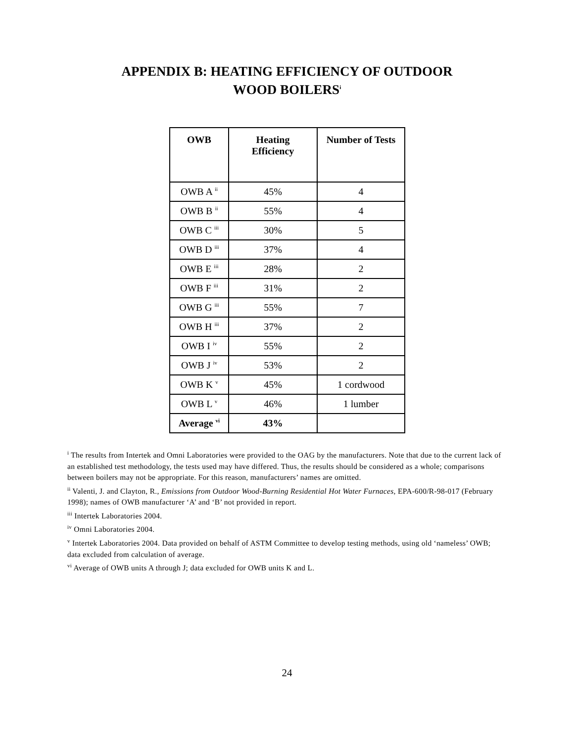APPENDIX B: HEATING EFFICIENCY OF OUTDOOR
WOOD BOILERS<sup>i</sup>
| OWB | Heating Efficiency | Number of Tests |
| --- | --- | --- |
| OWB A <sup>ii</sup> | 45% | 4 |
| OWB B <sup>ii</sup> | 55% | 4 |
| OWB C <sup>iii</sup> | 30% | 5 |
| OWB D <sup>iii</sup> | 37% | 4 |
| OWB E <sup>iii</sup> | 28% | 2 |
| OWB F <sup>iii</sup> | 31% | 2 |
| OWB G <sup>iii</sup> | 55% | 7 |
| OWB H <sup>iii</sup> | 37% | 2 |
| OWB I <sup>iv</sup> | 55% | 2 |
| OWB J <sup>iv</sup> | 53% | 2 |
| OWB K <sup>v</sup> | 45% | 1 cordwood |
| OWB L <sup>v</sup> | 46% | 1 lumber |
| Average <sup>vi</sup> | 43% | |
<sup>i</sup> The results from Intertek and Omni Laboratories were provided to the OAG by the manufacturers. Note that due to the current lack of an established test methodology, the tests used may have differed. Thus, the results should be considered as a whole; comparisons between boilers may not be appropriate. For this reason, manufacturers’ names are omitted.
<sup>ii</sup> Valenti, J. and Clayton, R., Emissions from Outdoor Wood-Burning Residential Hot Water Furnaces, EPA-600/R-98-017 (February 1998); names of OWB manufacturer ‘A’ and ‘B’ not provided in report.
<sup>iii</sup> Intertek Laboratories 2004.
<sup>iv</sup> Omni Laboratories 2004.
<sup>v</sup> Intertek Laboratories 2004. Data provided on behalf of ASTM Committee to develop testing methods, using old ‘nameless’ OWB; data excluded from calculation of average.
<sup>vi</sup> Average of OWB units A through J; data excluded for OWB units K and L.
24